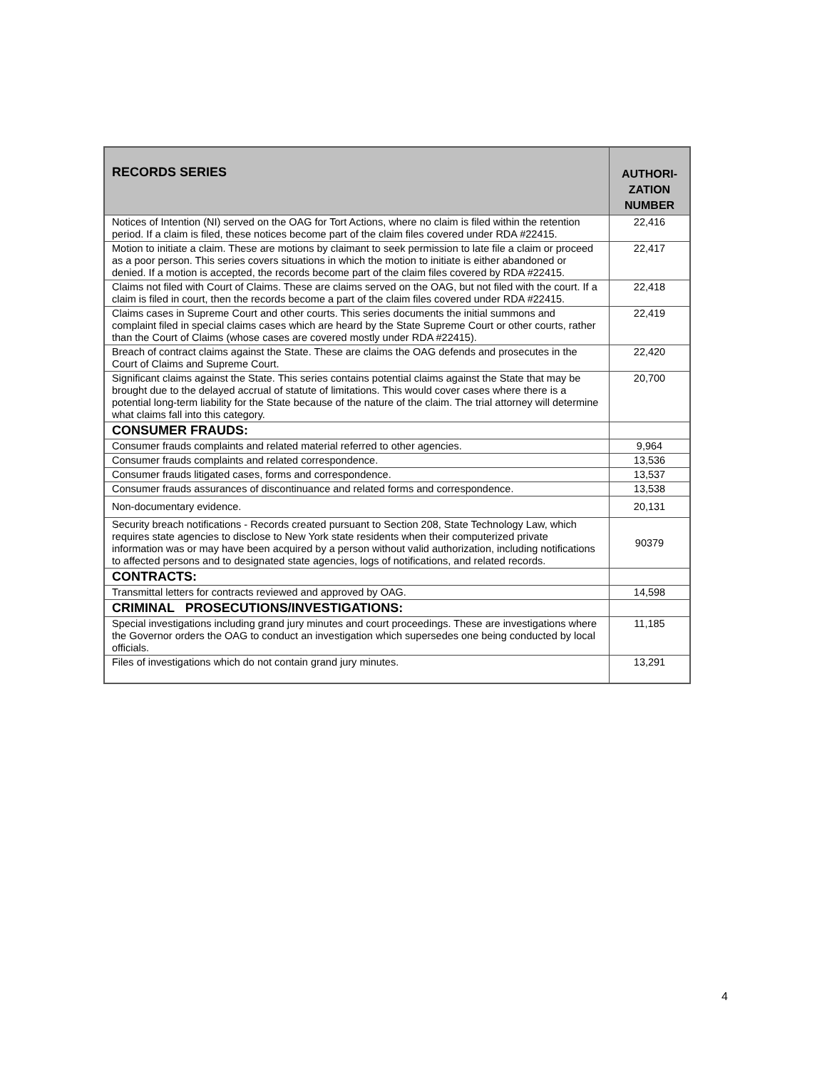| RECORDS SERIES | AUTHORI- ZATION NUMBER |
| --- | --- |
| Notices of Intention (NI) served on the OAG for Tort Actions, where no claim is filed within the retention period. If a claim is filed, these notices become part of the claim files covered under RDA #22415. | 22,416 |
| Motion to initiate a claim. These are motions by claimant to seek permission to late file a claim or proceed as a poor person. This series covers situations in which the motion to initiate is either abandoned or denied. If a motion is accepted, the records become part of the claim files covered by RDA #22415. | 22,417 |
| Claims not filed with Court of Claims. These are claims served on the OAG, but not filed with the court. If a claim is filed in court, then the records become a part of the claim files covered under RDA #22415. | 22,418 |
| Claims cases in Supreme Court and other courts. This series documents the initial summons and complaint filed in special claims cases which are heard by the State Supreme Court or other courts, rather than the Court of Claims (whose cases are covered mostly under RDA #22415). | 22,419 |
| Breach of contract claims against the State. These are claims the OAG defends and prosecutes in the Court of Claims and Supreme Court. | 22,420 |
| Significant claims against the State. This series contains potential claims against the State that may be brought due to the delayed accrual of statute of limitations. This would cover cases where there is a potential long-term liability for the State because of the nature of the claim. The trial attorney will determine what claims fall into this category. | 20,700 |
| CONSUMER FRAUDS: | |
| Consumer frauds complaints and related material referred to other agencies. | 9,964 |
| Consumer frauds complaints and related correspondence. | 13,536 |
| Consumer frauds litigated cases, forms and correspondence. | 13,537 |
| Consumer frauds assurances of discontinuance and related forms and correspondence. | 13,538 |
| Non-documentary evidence. | 20,131 |
| Security breach notifications - Records created pursuant to Section 208, State Technology Law, which requires state agencies to disclose to New York state residents when their computerized private information was or may have been acquired by a person without valid authorization, including notifications to affected persons and to designated state agencies, logs of notifications, and related records. | 90379 |
| CONTRACTS: | |
| Transmittal letters for contracts reviewed and approved by OAG. | 14,598 |
| CRIMINAL PROSECUTIONS/INVESTIGATIONS: | |
| Special investigations including grand jury minutes and court proceedings. These are investigations where the Governor orders the OAG to conduct an investigation which supersedes one being conducted by local officials. | 11,185 |
| Files of investigations which do not contain grand jury minutes. | 13,291 |
4